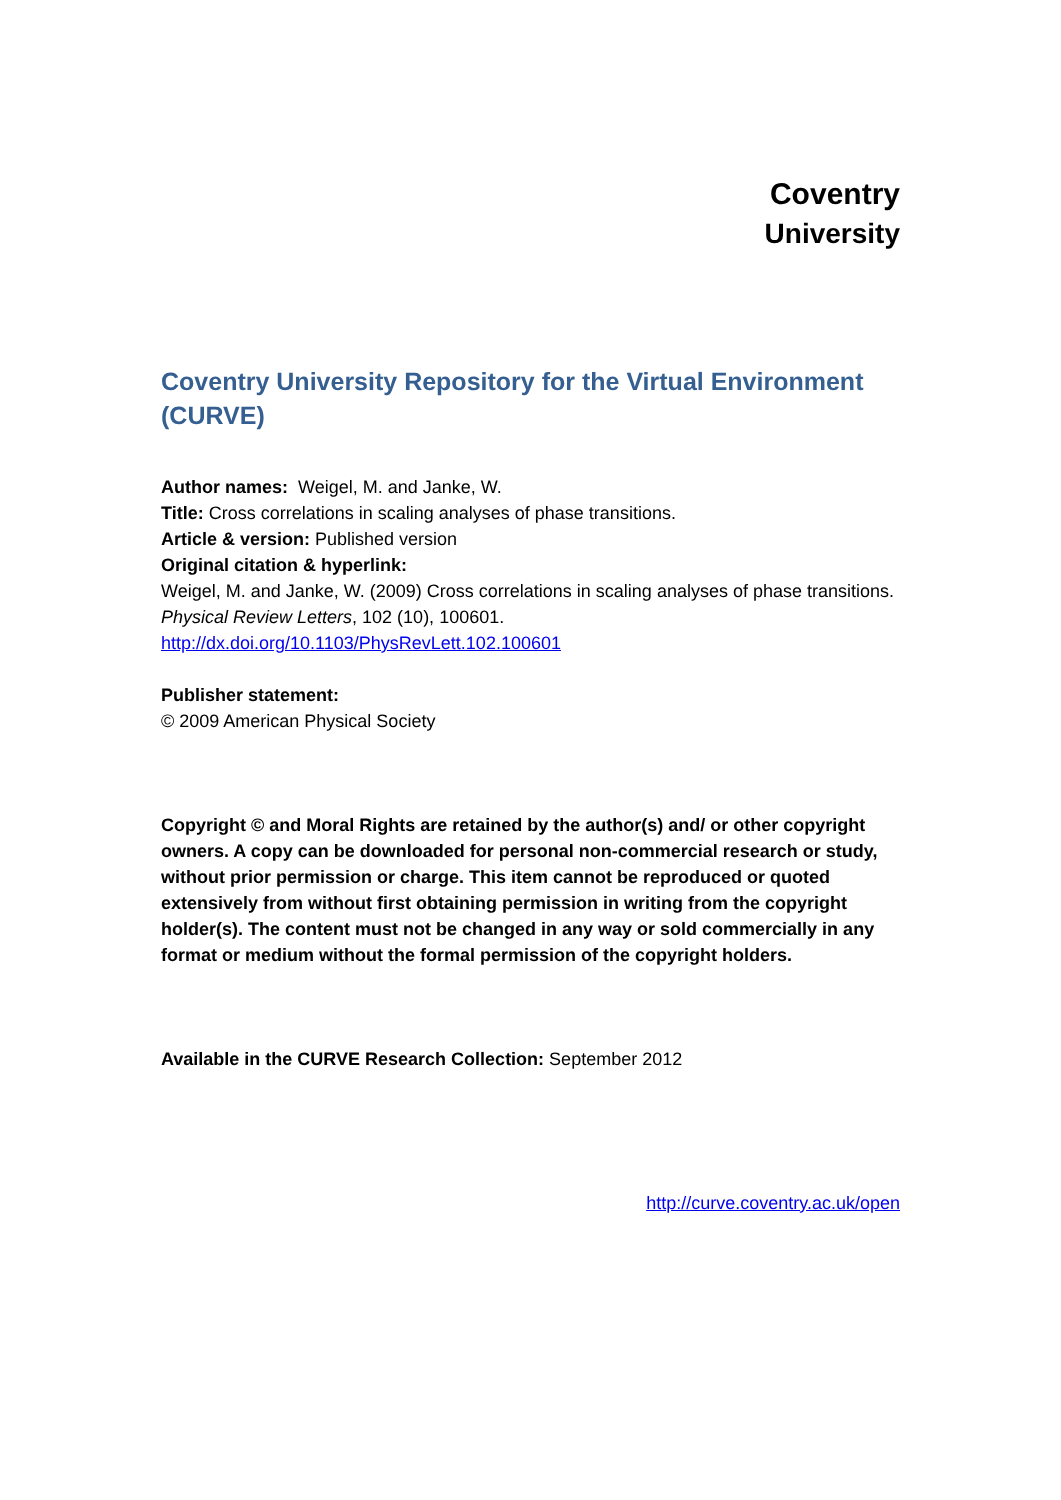Coventry
University
Coventry University Repository for the Virtual Environment (CURVE)
Author names: Weigel, M. and Janke, W.
Title: Cross correlations in scaling analyses of phase transitions.
Article & version: Published version
Original citation & hyperlink:
Weigel, M. and Janke, W. (2009) Cross correlations in scaling analyses of phase transitions. Physical Review Letters, 102 (10), 100601.
http://dx.doi.org/10.1103/PhysRevLett.102.100601
Publisher statement:
© 2009 American Physical Society
Copyright © and Moral Rights are retained by the author(s) and/ or other copyright owners. A copy can be downloaded for personal non-commercial research or study, without prior permission or charge. This item cannot be reproduced or quoted extensively from without first obtaining permission in writing from the copyright holder(s). The content must not be changed in any way or sold commercially in any format or medium without the formal permission of the copyright holders.
Available in the CURVE Research Collection: September 2012
http://curve.coventry.ac.uk/open